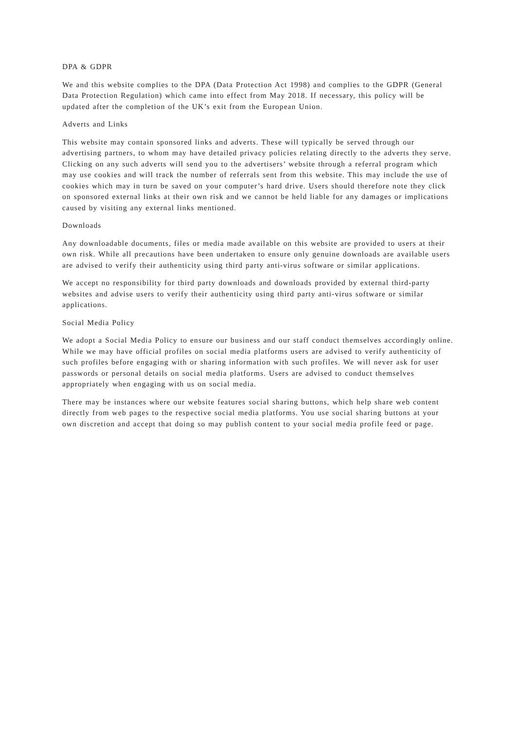DPA & GDPR
We and this website complies to the DPA (Data Protection Act 1998) and complies to the GDPR (General Data Protection Regulation) which came into effect from May 2018. If necessary, this policy will be updated after the completion of the UK’s exit from the European Union.
Adverts and Links
This website may contain sponsored links and adverts. These will typically be served through our advertising partners, to whom may have detailed privacy policies relating directly to the adverts they serve. Clicking on any such adverts will send you to the advertisers’ website through a referral program which may use cookies and will track the number of referrals sent from this website. This may include the use of cookies which may in turn be saved on your computer’s hard drive. Users should therefore note they click on sponsored external links at their own risk and we cannot be held liable for any damages or implications caused by visiting any external links mentioned.
Downloads
Any downloadable documents, files or media made available on this website are provided to users at their own risk. While all precautions have been undertaken to ensure only genuine downloads are available users are advised to verify their authenticity using third party anti-virus software or similar applications.
We accept no responsibility for third party downloads and downloads provided by external third-party websites and advise users to verify their authenticity using third party anti-virus software or similar applications.
Social Media Policy
We adopt a Social Media Policy to ensure our business and our staff conduct themselves accordingly online. While we may have official profiles on social media platforms users are advised to verify authenticity of such profiles before engaging with or sharing information with such profiles. We will never ask for user passwords or personal details on social media platforms. Users are advised to conduct themselves appropriately when engaging with us on social media.
There may be instances where our website features social sharing buttons, which help share web content directly from web pages to the respective social media platforms. You use social sharing buttons at your own discretion and accept that doing so may publish content to your social media profile feed or page.